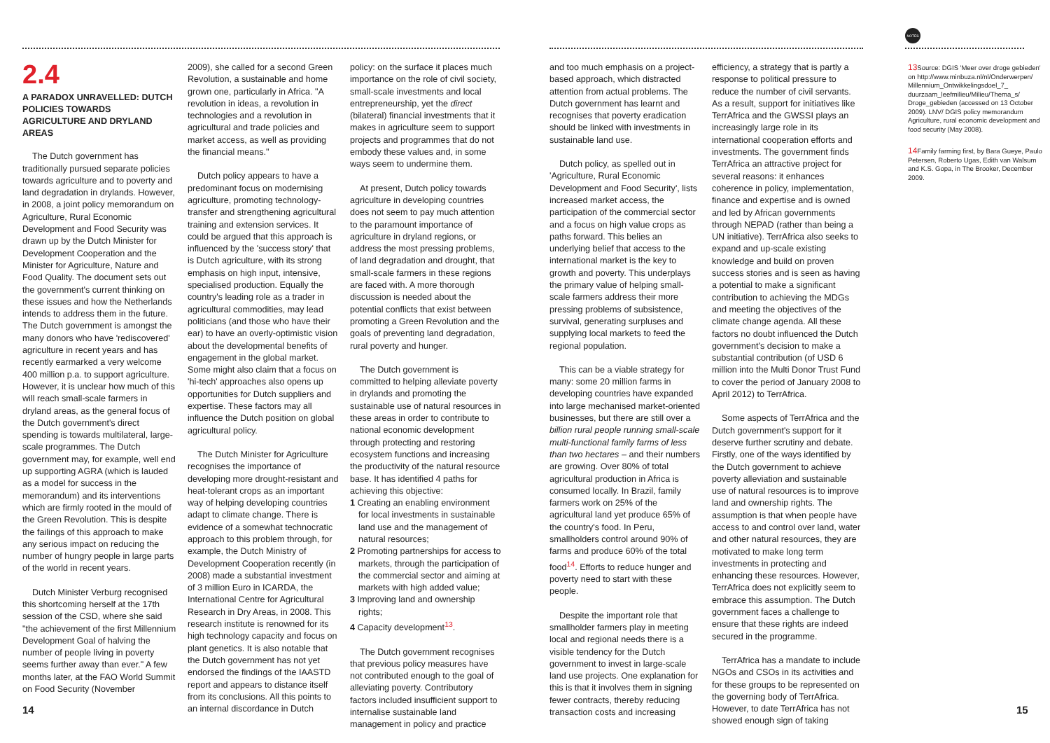NOTES
2.4
A PARADOX UNRAVELLED: DUTCH POLICIES TOWARDS AGRICULTURE AND DRYLAND AREAS
The Dutch government has traditionally pursued separate policies towards agriculture and to poverty and land degradation in drylands. However, in 2008, a joint policy memorandum on Agriculture, Rural Economic Development and Food Security was drawn up by the Dutch Minister for Development Cooperation and the Minister for Agriculture, Nature and Food Quality. The document sets out the government's current thinking on these issues and how the Netherlands intends to address them in the future. The Dutch government is amongst the many donors who have 'rediscovered' agriculture in recent years and has recently earmarked a very welcome 400 million p.a. to support agriculture. However, it is unclear how much of this will reach small-scale farmers in dryland areas, as the general focus of the Dutch government's direct spending is towards multilateral, large-scale programmes. The Dutch government may, for example, well end up supporting AGRA (which is lauded as a model for success in the memorandum) and its interventions which are firmly rooted in the mould of the Green Revolution. This is despite the failings of this approach to make any serious impact on reducing the number of hungry people in large parts of the world in recent years.
Dutch Minister Verburg recognised this shortcoming herself at the 17th session of the CSD, where she said "the achievement of the first Millennium Development Goal of halving the number of people living in poverty seems further away than ever." A few months later, at the FAO World Summit on Food Security (November
2009), she called for a second Green Revolution, a sustainable and home grown one, particularly in Africa. "A revolution in ideas, a revolution in technologies and a revolution in agricultural and trade policies and market access, as well as providing the financial means."
Dutch policy appears to have a predominant focus on modernising agriculture, promoting technology-transfer and strengthening agricultural training and extension services. It could be argued that this approach is influenced by the 'success story' that is Dutch agriculture, with its strong emphasis on high input, intensive, specialised production. Equally the country's leading role as a trader in agricultural commodities, may lead politicians (and those who have their ear) to have an overly-optimistic vision about the developmental benefits of engagement in the global market. Some might also claim that a focus on 'hi-tech' approaches also opens up opportunities for Dutch suppliers and expertise. These factors may all influence the Dutch position on global agricultural policy.
The Dutch Minister for Agriculture recognises the importance of developing more drought-resistant and heat-tolerant crops as an important way of helping developing countries adapt to climate change. There is evidence of a somewhat technocratic approach to this problem through, for example, the Dutch Ministry of Development Cooperation recently (in 2008) made a substantial investment of 3 million Euro in ICARDA, the International Centre for Agricultural Research in Dry Areas, in 2008. This research institute is renowned for its high technology capacity and focus on plant genetics. It is also notable that the Dutch government has not yet endorsed the findings of the IAASTD report and appears to distance itself from its conclusions. All this points to an internal discordance in Dutch
policy: on the surface it places much importance on the role of civil society, small-scale investments and local entrepreneurship, yet the direct (bilateral) financial investments that it makes in agriculture seem to support projects and programmes that do not embody these values and, in some ways seem to undermine them.
At present, Dutch policy towards agriculture in developing countries does not seem to pay much attention to the paramount importance of agriculture in dryland regions, or address the most pressing problems, of land degradation and drought, that small-scale farmers in these regions are faced with. A more thorough discussion is needed about the potential conflicts that exist between promoting a Green Revolution and the goals of preventing land degradation, rural poverty and hunger.
The Dutch government is committed to helping alleviate poverty in drylands and promoting the sustainable use of natural resources in these areas in order to contribute to national economic development through protecting and restoring ecosystem functions and increasing the productivity of the natural resource base. It has identified 4 paths for achieving this objective:
1 Creating an enabling environment for local investments in sustainable land use and the management of natural resources;
2 Promoting partnerships for access to markets, through the participation of the commercial sector and aiming at markets with high added value;
3 Improving land and ownership rights;
4 Capacity development<sup>13</sup>.
The Dutch government recognises that previous policy measures have not contributed enough to the goal of alleviating poverty. Contributory factors included insufficient support to internalise sustainable land management in policy and practice
and too much emphasis on a project-based approach, which distracted attention from actual problems. The Dutch government has learnt and recognises that poverty eradication should be linked with investments in sustainable land use.
Dutch policy, as spelled out in 'Agriculture, Rural Economic Development and Food Security', lists increased market access, the participation of the commercial sector and a focus on high value crops as paths forward. This belies an underlying belief that access to the international market is the key to growth and poverty. This underplays the primary value of helping small-scale farmers address their more pressing problems of subsistence, survival, generating surpluses and supplying local markets to feed the regional population.
This can be a viable strategy for many: some 20 million farms in developing countries have expanded into large mechanised market-oriented businesses, but there are still over a billion rural people running small-scale multi-functional family farms of less than two hectares – and their numbers are growing. Over 80% of total agricultural production in Africa is consumed locally. In Brazil, family farmers work on 25% of the agricultural land yet produce 65% of the country's food. In Peru, smallholders control around 90% of farms and produce 60% of the total food<sup>14</sup>. Efforts to reduce hunger and poverty need to start with these people.
Despite the important role that smallholder farmers play in meeting local and regional needs there is a visible tendency for the Dutch government to invest in large-scale land use projects. One explanation for this is that it involves them in signing fewer contracts, thereby reducing transaction costs and increasing
efficiency, a strategy that is partly a response to political pressure to reduce the number of civil servants. As a result, support for initiatives like TerrAfrica and the GWSSI plays an increasingly large role in its international cooperation efforts and investments. The government finds TerrAfrica an attractive project for several reasons: it enhances coherence in policy, implementation, finance and expertise and is owned and led by African governments through NEPAD (rather than being a UN initiative). TerrAfrica also seeks to expand and up-scale existing knowledge and build on proven success stories and is seen as having a potential to make a significant contribution to achieving the MDGs and meeting the objectives of the climate change agenda. All these factors no doubt influenced the Dutch government's decision to make a substantial contribution (of USD 6 million into the Multi Donor Trust Fund to cover the period of January 2008 to April 2012) to TerrAfrica.
Some aspects of TerrAfrica and the Dutch government's support for it deserve further scrutiny and debate. Firstly, one of the ways identified by the Dutch government to achieve poverty alleviation and sustainable use of natural resources is to improve land and ownership rights. The assumption is that when people have access to and control over land, water and other natural resources, they are motivated to make long term investments in protecting and enhancing these resources. However, TerrAfrica does not explicitly seem to embrace this assumption. The Dutch government faces a challenge to ensure that these rights are indeed secured in the programme.
TerrAfrica has a mandate to include NGOs and CSOs in its activities and for these groups to be represented on the governing body of TerrAfrica. However, to date TerrAfrica has not showed enough sign of taking
13 Source: DGIS 'Meer over droge gebieden' on http://www.minbuza.nl/nl/Onderwerpen/ Millennium_Ontwikkelingsdoel_7_ duurzaam_leefmilieu/Milieu/Thema_s/ Droge_gebieden (accessed on 13 October 2009). LNV/ DGIS policy memorandum Agriculture, rural economic development and food security (May 2008).
14 Family farming first, by Bara Gueye, Paulo Petersen, Roberto Ugas, Edith van Walsum and K.S. Gopa, in The Brooker, December 2009.
14 15